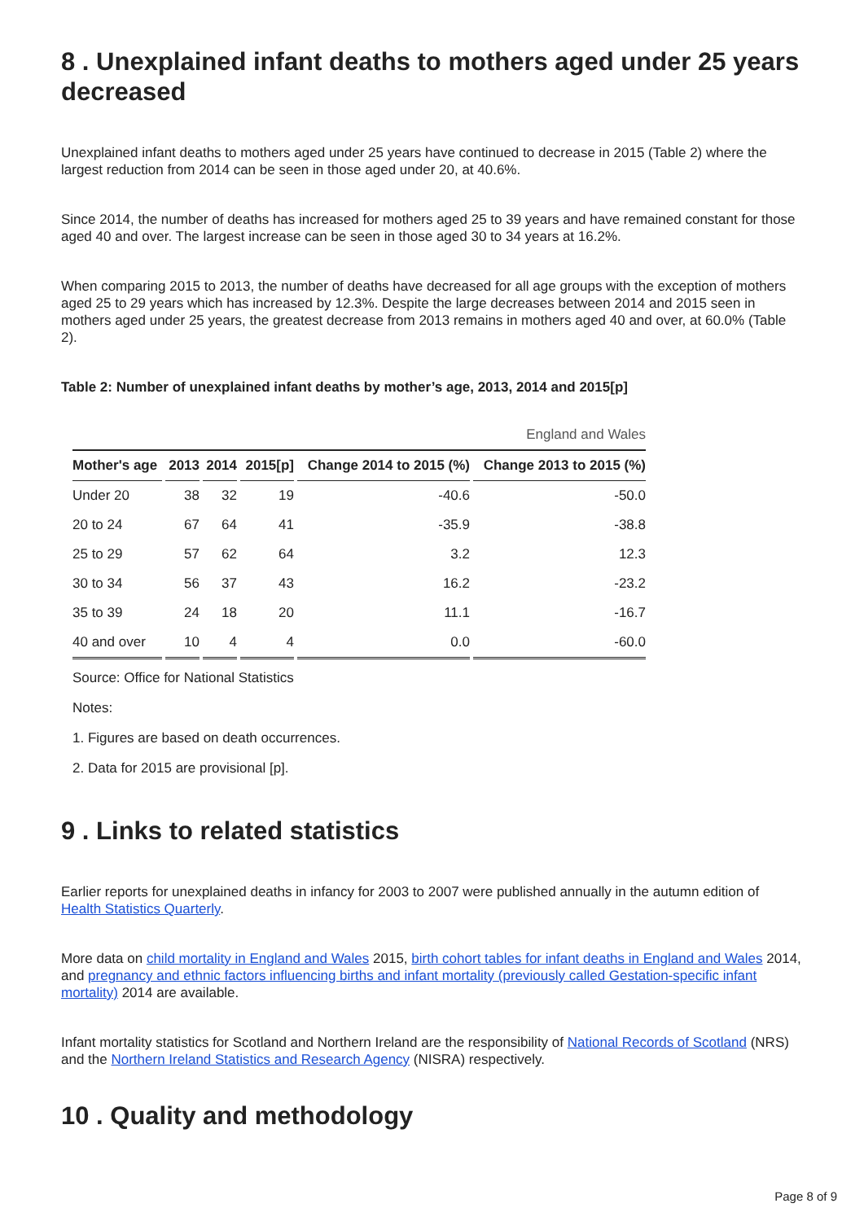8 . Unexplained infant deaths to mothers aged under 25 years decreased
Unexplained infant deaths to mothers aged under 25 years have continued to decrease in 2015 (Table 2) where the largest reduction from 2014 can be seen in those aged under 20, at 40.6%.
Since 2014, the number of deaths has increased for mothers aged 25 to 39 years and have remained constant for those aged 40 and over. The largest increase can be seen in those aged 30 to 34 years at 16.2%.
When comparing 2015 to 2013, the number of deaths have decreased for all age groups with the exception of mothers aged 25 to 29 years which has increased by 12.3%. Despite the large decreases between 2014 and 2015 seen in mothers aged under 25 years, the greatest decrease from 2013 remains in mothers aged 40 and over, at 60.0% (Table 2).
Table 2: Number of unexplained infant deaths by mother’s age, 2013, 2014 and 2015[p]
| England and Wales | | | | | |
| Mother's age | 2013 | 2014 | 2015[p] | Change 2014 to 2015 (%) | Change 2013 to 2015 (%) |
| Under 20 | 38 | 32 | 19 | -40.6 | -50.0 |
| 20 to 24 | 67 | 64 | 41 | -35.9 | -38.8 |
| 25 to 29 | 57 | 62 | 64 | 3.2 | 12.3 |
| 30 to 34 | 56 | 37 | 43 | 16.2 | -23.2 |
| 35 to 39 | 24 | 18 | 20 | 11.1 | -16.7 |
| 40 and over | 10 | 4 | 4 | 0.0 | -60.0 |
Source: Office for National Statistics
Notes:
1. Figures are based on death occurrences.
2. Data for 2015 are provisional [p].
9 . Links to related statistics
Earlier reports for unexplained deaths in infancy for 2003 to 2007 were published annually in the autumn edition of Health Statistics Quarterly.
More data on child mortality in England and Wales 2015, birth cohort tables for infant deaths in England and Wales 2014, and pregnancy and ethnic factors influencing births and infant mortality (previously called Gestation-specific infant mortality) 2014 are available.
Infant mortality statistics for Scotland and Northern Ireland are the responsibility of National Records of Scotland (NRS) and the Northern Ireland Statistics and Research Agency (NISRA) respectively.
10 . Quality and methodology
Page 8 of 9